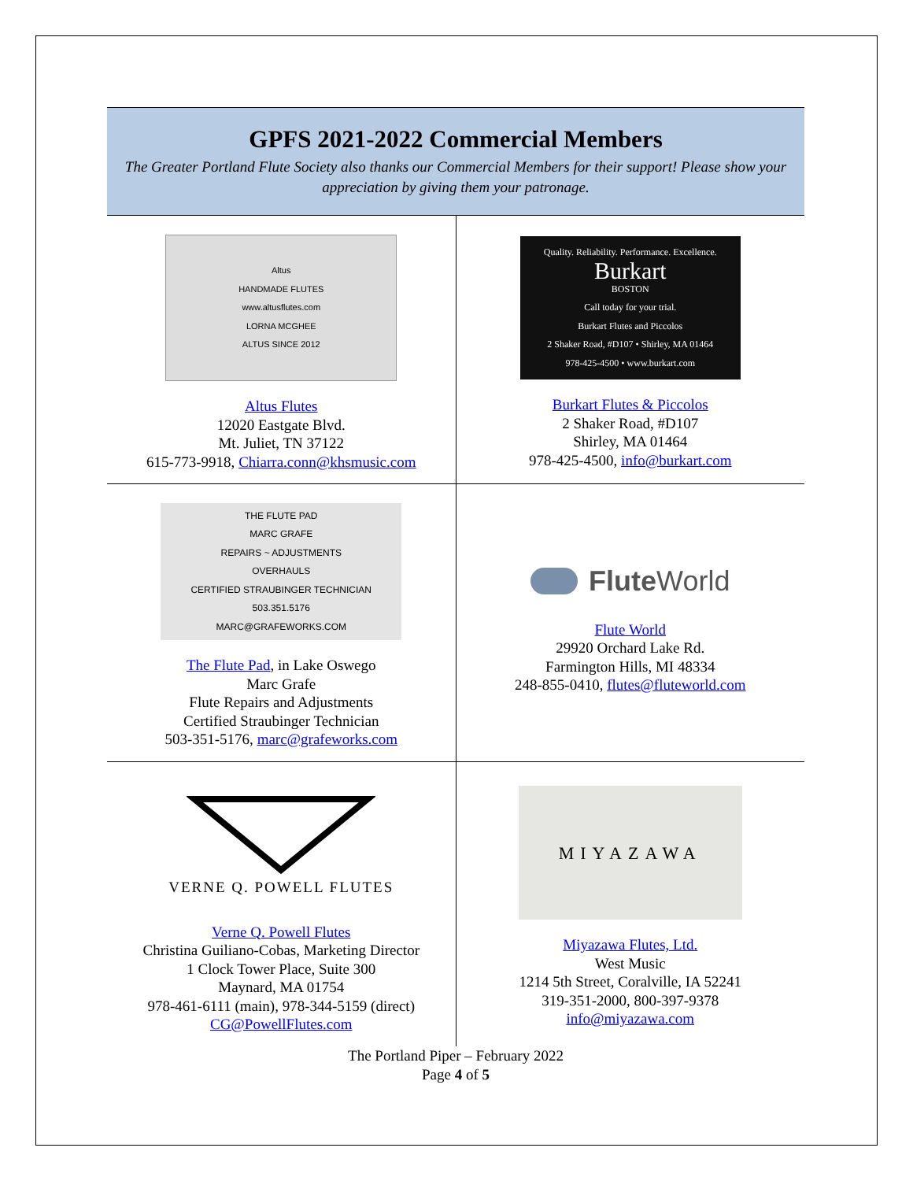GPFS 2021-2022 Commercial Members
The Greater Portland Flute Society also thanks our Commercial Members for their support! Please show your appreciation by giving them your patronage.
| Altus HANDMADE FLUTES www.altusflutes.com LORNA MCGHEE ALTUS SINCE 2012 Altus Flutes 12020 Eastgate Blvd. Mt. Juliet, TN 37122 615-773-9918, Chiarra.conn@khsmusic.com | Quality. Reliability. Performance. Excellence. Burkart BOSTON Call today for your trial. Burkart Flutes and Piccolos 2 Shaker Road, #D107 • Shirley, MA 01464 978-425-4500 • www.burkart.com Burkart Flutes & Piccolos 2 Shaker Road, #D107 Shirley, MA 01464 978-425-4500, info@burkart.com |
| THE FLUTE PAD MARC GRAFE REPAIRS ~ ADJUSTMENTS OVERHAULS CERTIFIED STRAUBINGER TECHNICIAN 503.351.5176 MARC@GRAFEWORKS.COM The Flute Pad , in Lake Oswego Marc Grafe Flute Repairs and Adjustments Certified Straubinger Technician 503-351-5176, marc@grafeworks.com | Flute World Flute World 29920 Orchard Lake Rd. Farmington Hills, MI 48334 248-855-0410, flutes@fluteworld.com |
| VERNE Q. POWELL FLUTES Verne Q. Powell Flutes Christina Guiliano-Cobas, Marketing Director 1 Clock Tower Place, Suite 300 Maynard, MA 01754 978-461-6111 (main), 978-344-5159 (direct) CG@PowellFlutes.com | MIYAZAWA Miyazawa Flutes, Ltd. West Music 1214 5th Street, Coralville, IA 52241 319-351-2000, 800-397-9378 info@miyazawa.com |
The Portland Piper – February 2022
Page 4 of 5